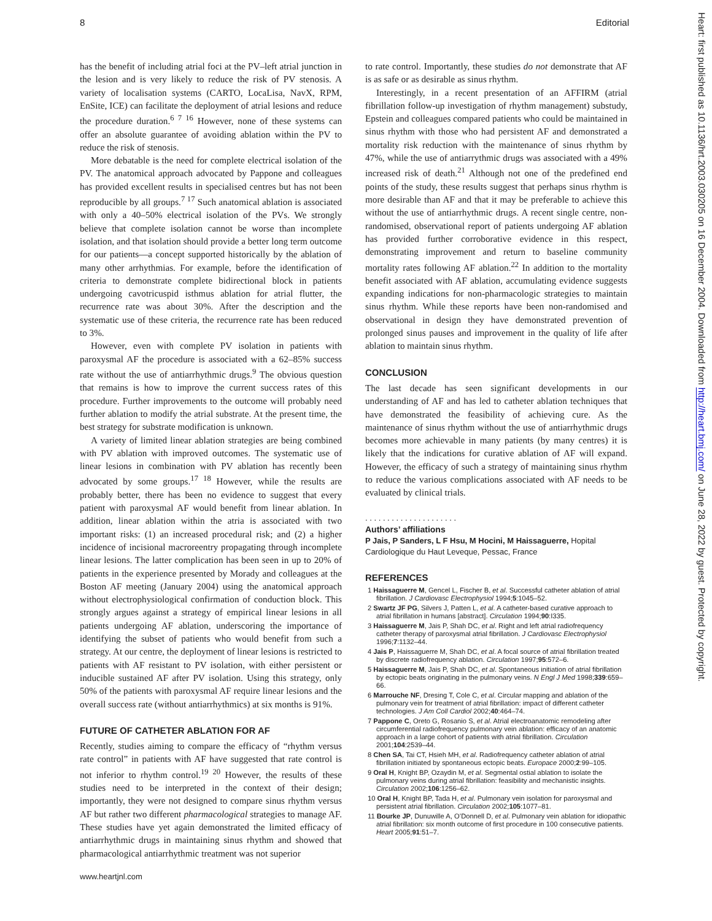8 Editorial
has the benefit of including atrial foci at the PV–left atrial junction in the lesion and is very likely to reduce the risk of PV stenosis. A variety of localisation systems (CARTO, LocaLisa, NavX, RPM, EnSite, ICE) can facilitate the deployment of atrial lesions and reduce the procedure duration.<sup>6 7 16</sup> However, none of these systems can offer an absolute guarantee of avoiding ablation within the PV to reduce the risk of stenosis.
More debatable is the need for complete electrical isolation of the PV. The anatomical approach advocated by Pappone and colleagues has provided excellent results in specialised centres but has not been reproducible by all groups.<sup>7 17</sup> Such anatomical ablation is associated with only a 40–50% electrical isolation of the PVs. We strongly believe that complete isolation cannot be worse than incomplete isolation, and that isolation should provide a better long term outcome for our patients—a concept supported historically by the ablation of many other arrhythmias. For example, before the identification of criteria to demonstrate complete bidirectional block in patients undergoing cavotricuspid isthmus ablation for atrial flutter, the recurrence rate was about 30%. After the description and the systematic use of these criteria, the recurrence rate has been reduced to 3%.
However, even with complete PV isolation in patients with paroxysmal AF the procedure is associated with a 62–85% success rate without the use of antiarrhythmic drugs.<sup>9</sup> The obvious question that remains is how to improve the current success rates of this procedure. Further improvements to the outcome will probably need further ablation to modify the atrial substrate. At the present time, the best strategy for substrate modification is unknown.
A variety of limited linear ablation strategies are being combined with PV ablation with improved outcomes. The systematic use of linear lesions in combination with PV ablation has recently been advocated by some groups.<sup>17 18</sup> However, while the results are probably better, there has been no evidence to suggest that every patient with paroxysmal AF would benefit from linear ablation. In addition, linear ablation within the atria is associated with two important risks: (1) an increased procedural risk; and (2) a higher incidence of incisional macroreentry propagating through incomplete linear lesions. The latter complication has been seen in up to 20% of patients in the experience presented by Morady and colleagues at the Boston AF meeting (January 2004) using the anatomical approach without electrophysiological confirmation of conduction block. This strongly argues against a strategy of empirical linear lesions in all patients undergoing AF ablation, underscoring the importance of identifying the subset of patients who would benefit from such a strategy. At our centre, the deployment of linear lesions is restricted to patients with AF resistant to PV isolation, with either persistent or inducible sustained AF after PV isolation. Using this strategy, only 50% of the patients with paroxysmal AF require linear lesions and the overall success rate (without antiarrhythmics) at six months is 91%.
FUTURE OF CATHETER ABLATION FOR AF
Recently, studies aiming to compare the efficacy of “rhythm versus rate control” in patients with AF have suggested that rate control is not inferior to rhythm control.<sup>19 20</sup> However, the results of these studies need to be interpreted in the context of their design; importantly, they were not designed to compare sinus rhythm versus AF but rather two different pharmacological strategies to manage AF. These studies have yet again demonstrated the limited efficacy of antiarrhythmic drugs in maintaining sinus rhythm and showed that pharmacological antiarrhythmic treatment was not superior
to rate control. Importantly, these studies do not demonstrate that AF is as safe or as desirable as sinus rhythm.
Interestingly, in a recent presentation of an AFFIRM (atrial fibrillation follow-up investigation of rhythm management) substudy, Epstein and colleagues compared patients who could be maintained in sinus rhythm with those who had persistent AF and demonstrated a mortality risk reduction with the maintenance of sinus rhythm by 47%, while the use of antiarrythmic drugs was associated with a 49% increased risk of death.<sup>21</sup> Although not one of the predefined end points of the study, these results suggest that perhaps sinus rhythm is more desirable than AF and that it may be preferable to achieve this without the use of antiarrhythmic drugs. A recent single centre, non-randomised, observational report of patients undergoing AF ablation has provided further corroborative evidence in this respect, demonstrating improvement and return to baseline community mortality rates following AF ablation.<sup>22</sup> In addition to the mortality benefit associated with AF ablation, accumulating evidence suggests expanding indications for non-pharmacologic strategies to maintain sinus rhythm. While these reports have been non-randomised and observational in design they have demonstrated prevention of prolonged sinus pauses and improvement in the quality of life after ablation to maintain sinus rhythm.
CONCLUSION
The last decade has seen significant developments in our understanding of AF and has led to catheter ablation techniques that have demonstrated the feasibility of achieving cure. As the maintenance of sinus rhythm without the use of antiarrhythmic drugs becomes more achievable in many patients (by many centres) it is likely that the indications for curative ablation of AF will expand. However, the efficacy of such a strategy of maintaining sinus rhythm to reduce the various complications associated with AF needs to be evaluated by clinical trials.
. . . . . . . . . . . . . . . . . . . . .
Authors’ affiliations
P Jais, P Sanders, L F Hsu, M Hocini, M Haissaguerre, Hopital Cardiologique du Haut Leveque, Pessac, France
REFERENCES
1 Haissaguerre M, Gencel L, Fischer B, et al. Successful catheter ablation of atrial fibrillation. J Cardiovasc Electrophysiol 1994;5:1045–52.
2 Swartz JF PG, Silvers J, Patten L, et al. A catheter-based curative approach to atrial fibrillation in humans [abstract]. Circulation 1994;90:I335.
3 Haissaguerre M, Jais P, Shah DC, et al. Right and left atrial radiofrequency catheter therapy of paroxysmal atrial fibrillation. J Cardiovasc Electrophysiol 1996;7:1132–44.
4 Jais P, Haissaguerre M, Shah DC, et al. A focal source of atrial fibrillation treated by discrete radiofrequency ablation. Circulation 1997;95:572–6.
5 Haissaguerre M, Jais P, Shah DC, et al. Spontaneous initiation of atrial fibrillation by ectopic beats originating in the pulmonary veins. N Engl J Med 1998;339:659–66.
6 Marrouche NF, Dresing T, Cole C, et al. Circular mapping and ablation of the pulmonary vein for treatment of atrial fibrillation: impact of different catheter technologies. J Am Coll Cardiol 2002;40:464–74.
7 Pappone C, Oreto G, Rosanio S, et al. Atrial electroanatomic remodeling after circumferential radiofrequency pulmonary vein ablation: efficacy of an anatomic approach in a large cohort of patients with atrial fibrillation. Circulation 2001;104:2539–44.
8 Chen SA, Tai CT, Hsieh MH, et al. Radiofrequency catheter ablation of atrial fibrillation initiated by spontaneous ectopic beats. Europace 2000;2:99–105.
9 Oral H, Knight BP, Ozaydin M, et al. Segmental ostial ablation to isolate the pulmonary veins during atrial fibrillation: feasibility and mechanistic insights. Circulation 2002;106:1256–62.
10 Oral H, Knight BP, Tada H, et al. Pulmonary vein isolation for paroxysmal and persistent atrial fibrillation. Circulation 2002;105:1077–81.
11 Bourke JP, Dunuwille A, O’Donnell D, et al. Pulmonary vein ablation for idiopathic atrial fibrillation: six month outcome of first procedure in 100 consecutive patients. Heart 2005;91:51–7.
www.heartjnl.com
Heart: first published as 10.1136/hrt.2003.030205 on 16 December 2004. Downloaded from http://heart.bmj.com/ on June 28, 2022 by guest. Protected by copyright.